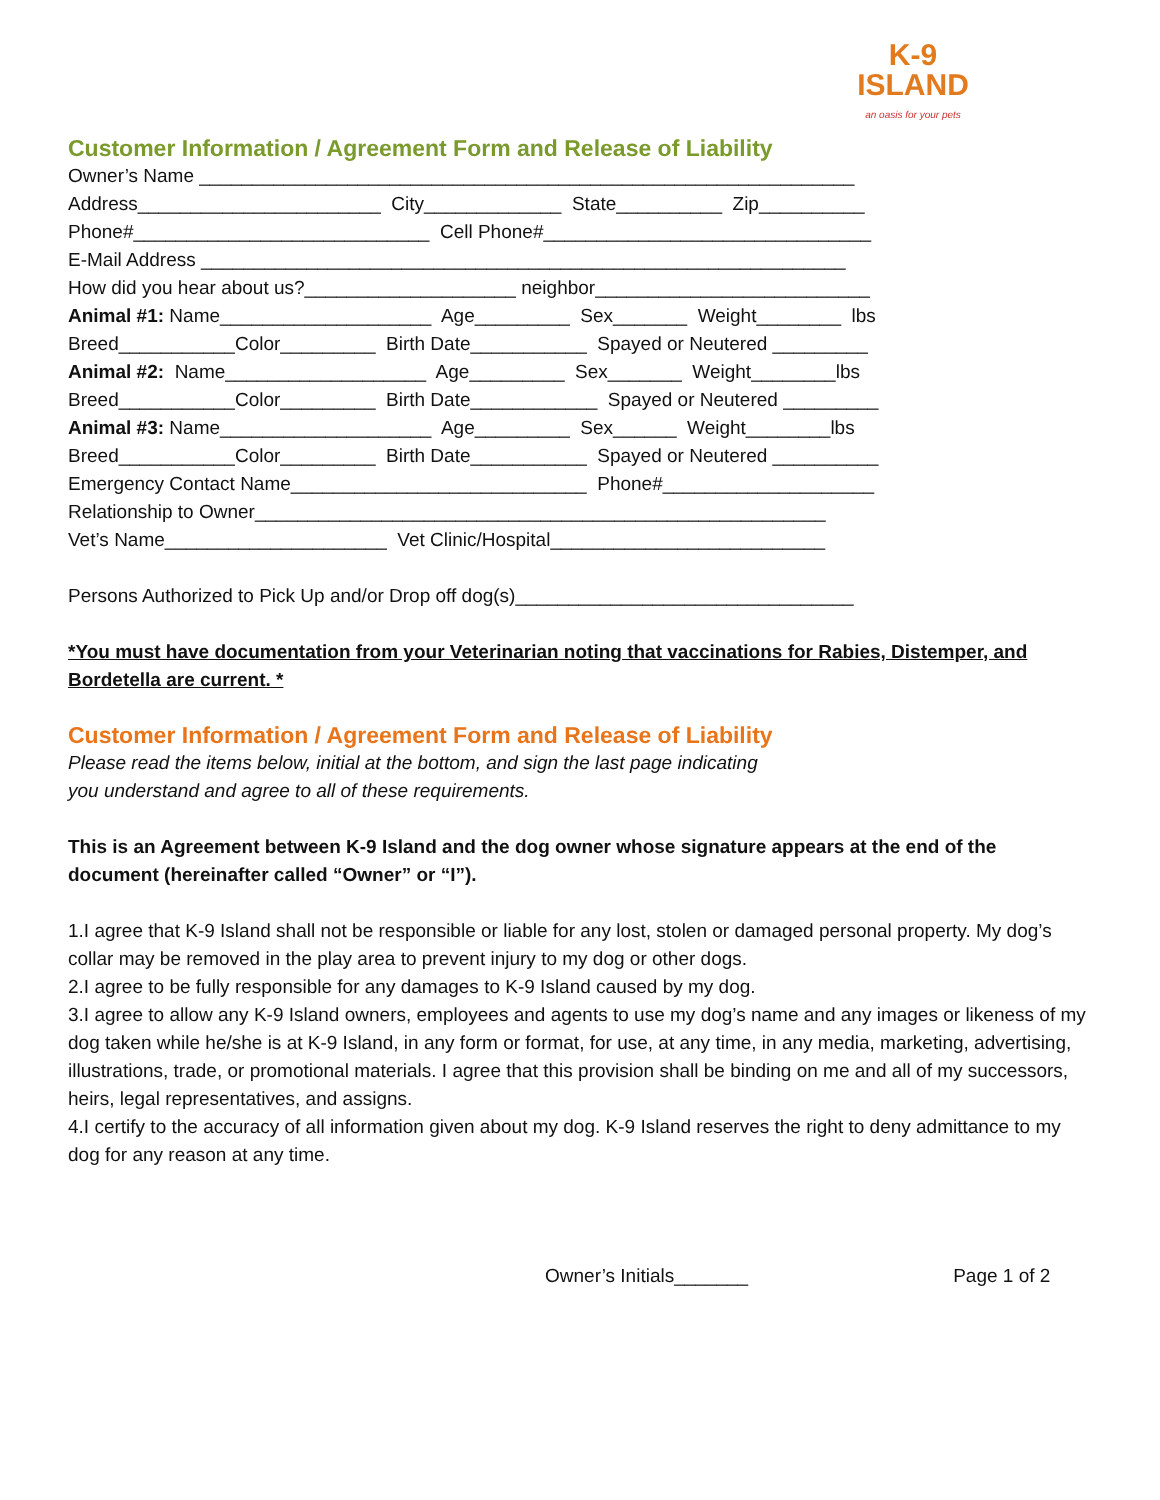K-9
ISLAND
an oasis for your pets
Customer Information / Agreement Form and Release of Liability
Owner’s Name ______________________________________________________________
Address_______________________ City_____________ State__________ Zip__________
Phone#____________________________ Cell Phone#_______________________________
E-Mail Address _____________________________________________________________
How did you hear about us?____________________ neighbor__________________________
Animal #1: Name____________________ Age_________ Sex_______ Weight________ lbs
Breed___________Color_________ Birth Date___________ Spayed or Neutered _________
Animal #2: Name___________________ Age_________ Sex_______ Weight________lbs
Breed___________Color_________ Birth Date____________ Spayed or Neutered _________
Animal #3: Name____________________ Age_________ Sex______ Weight________lbs
Breed___________Color_________ Birth Date___________ Spayed or Neutered __________
Emergency Contact Name____________________________ Phone#____________________
Relationship to Owner______________________________________________________
Vet’s Name_____________________ Vet Clinic/Hospital__________________________
Persons Authorized to Pick Up and/or Drop off dog(s)________________________________
*You must have documentation from your Veterinarian noting that vaccinations for Rabies, Distemper, and Bordetella are current. *
Customer Information / Agreement Form and Release of Liability
Please read the items below, initial at the bottom, and sign the last page indicating
you understand and agree to all of these requirements.
This is an Agreement between K-9 Island and the dog owner whose signature appears at the end of the document (hereinafter called “Owner” or “I”).
1.I agree that K-9 Island shall not be responsible or liable for any lost, stolen or damaged personal property. My dog’s collar may be removed in the play area to prevent injury to my dog or other dogs.
2.I agree to be fully responsible for any damages to K-9 Island caused by my dog.
3.I agree to allow any K-9 Island owners, employees and agents to use my dog’s name and any images or likeness of my dog taken while he/she is at K-9 Island, in any form or format, for use, at any time, in any media, marketing, advertising, illustrations, trade, or promotional materials. I agree that this provision shall be binding on me and all of my successors, heirs, legal representatives, and assigns.
4.I certify to the accuracy of all information given about my dog. K-9 Island reserves the right to deny admittance to my dog for any reason at any time.
Owner’s Initials_______ Page 1 of 2